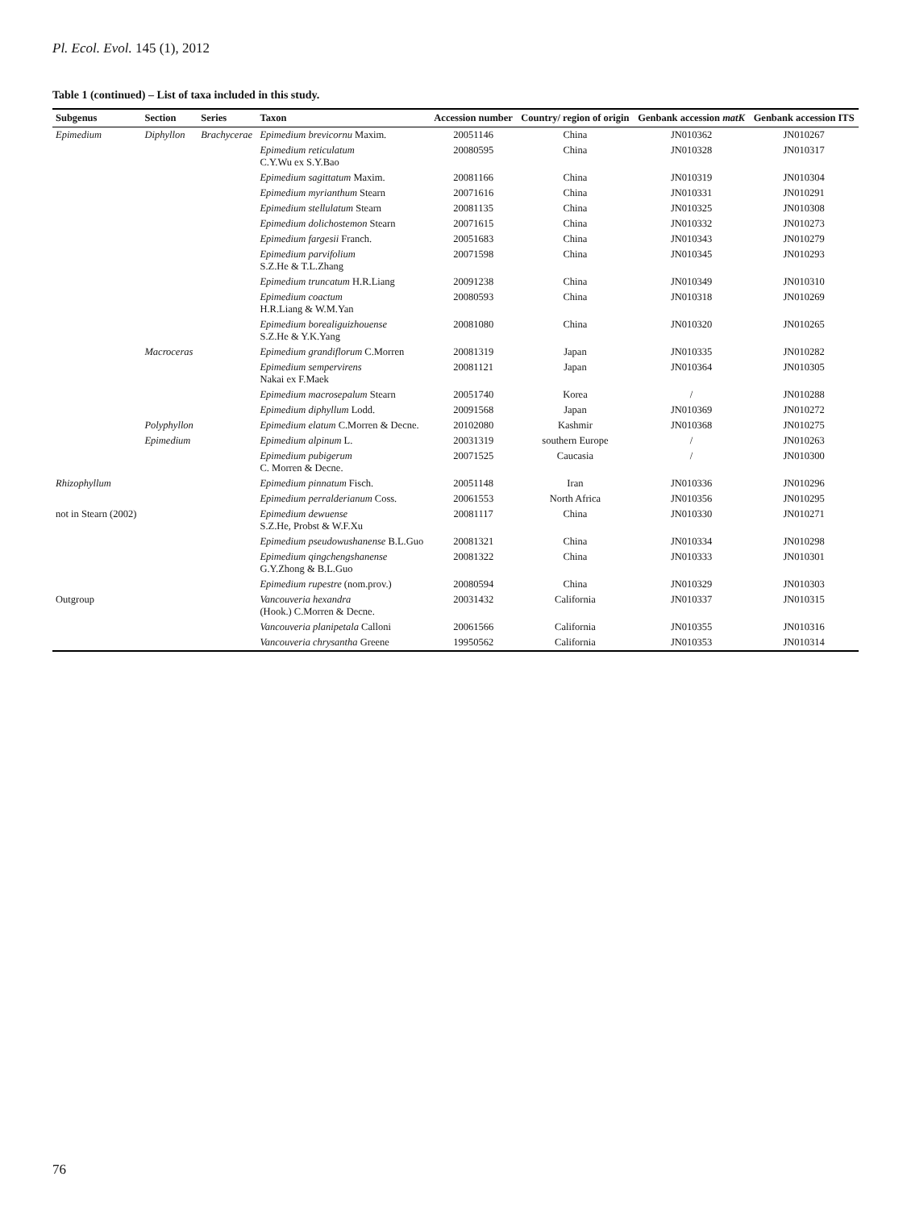Pl. Ecol. Evol. 145 (1), 2012
Table 1 (continued) – List of taxa included in this study.
| Subgenus | Section | Series | Taxon | Accession number | Country/ region of origin | Genbank accession matK | Genbank accession ITS |
| --- | --- | --- | --- | --- | --- | --- | --- |
| Epimedium | Diphyllon | Brachycerae | Epimedium brevicornu Maxim. | 20051146 | China | JN010362 | JN010267 |
| | | | Epimedium reticulatum C.Y.Wu ex S.Y.Bao | 20080595 | China | JN010328 | JN010317 |
| | | | Epimedium sagittatum Maxim. | 20081166 | China | JN010319 | JN010304 |
| | | | Epimedium myrianthum Stearn | 20071616 | China | JN010331 | JN010291 |
| | | | Epimedium stellulatum Stearn | 20081135 | China | JN010325 | JN010308 |
| | | | Epimedium dolichostemon Stearn | 20071615 | China | JN010332 | JN010273 |
| | | | Epimedium fargesii Franch. | 20051683 | China | JN010343 | JN010279 |
| | | | Epimedium parvifolium S.Z.He & T.L.Zhang | 20071598 | China | JN010345 | JN010293 |
| | | | Epimedium truncatum H.R.Liang | 20091238 | China | JN010349 | JN010310 |
| | | | Epimedium coactum H.R.Liang & W.M.Yan | 20080593 | China | JN010318 | JN010269 |
| | | | Epimedium borealiguizhouense S.Z.He & Y.K.Yang | 20081080 | China | JN010320 | JN010265 |
| | Macroceras | | Epimedium grandiflorum C.Morren | 20081319 | Japan | JN010335 | JN010282 |
| | | | Epimedium sempervirens Nakai ex F.Maek | 20081121 | Japan | JN010364 | JN010305 |
| | | | Epimedium macrosepalum Stearn | 20051740 | Korea | / | JN010288 |
| | | | Epimedium diphyllum Lodd. | 20091568 | Japan | JN010369 | JN010272 |
| | Polyphyllon | | Epimedium elatum C.Morren & Decne. | 20102080 | Kashmir | JN010368 | JN010275 |
| | Epimedium | | Epimedium alpinum L. | 20031319 | southern Europe | / | JN010263 |
| | | | Epimedium pubigerum C. Morren & Decne. | 20071525 | Caucasia | / | JN010300 |
| Rhizophyllum | | | Epimedium pinnatum Fisch. | 20051148 | Iran | JN010336 | JN010296 |
| | | | Epimedium perralderianum Coss. | 20061553 | North Africa | JN010356 | JN010295 |
| not in Stearn (2002) | | | Epimedium dewuense S.Z.He, Probst & W.F.Xu | 20081117 | China | JN010330 | JN010271 |
| | | | Epimedium pseudowushanense B.L.Guo | 20081321 | China | JN010334 | JN010298 |
| | | | Epimedium qingchengshanense G.Y.Zhong & B.L.Guo | 20081322 | China | JN010333 | JN010301 |
| | | | Epimedium rupestre (nom.prov.) | 20080594 | China | JN010329 | JN010303 |
| Outgroup | | | Vancouveria hexandra (Hook.) C.Morren & Decne. | 20031432 | California | JN010337 | JN010315 |
| | | | Vancouveria planipetala Calloni | 20061566 | California | JN010355 | JN010316 |
| | | | Vancouveria chrysantha Greene | 19950562 | California | JN010353 | JN010314 |
76